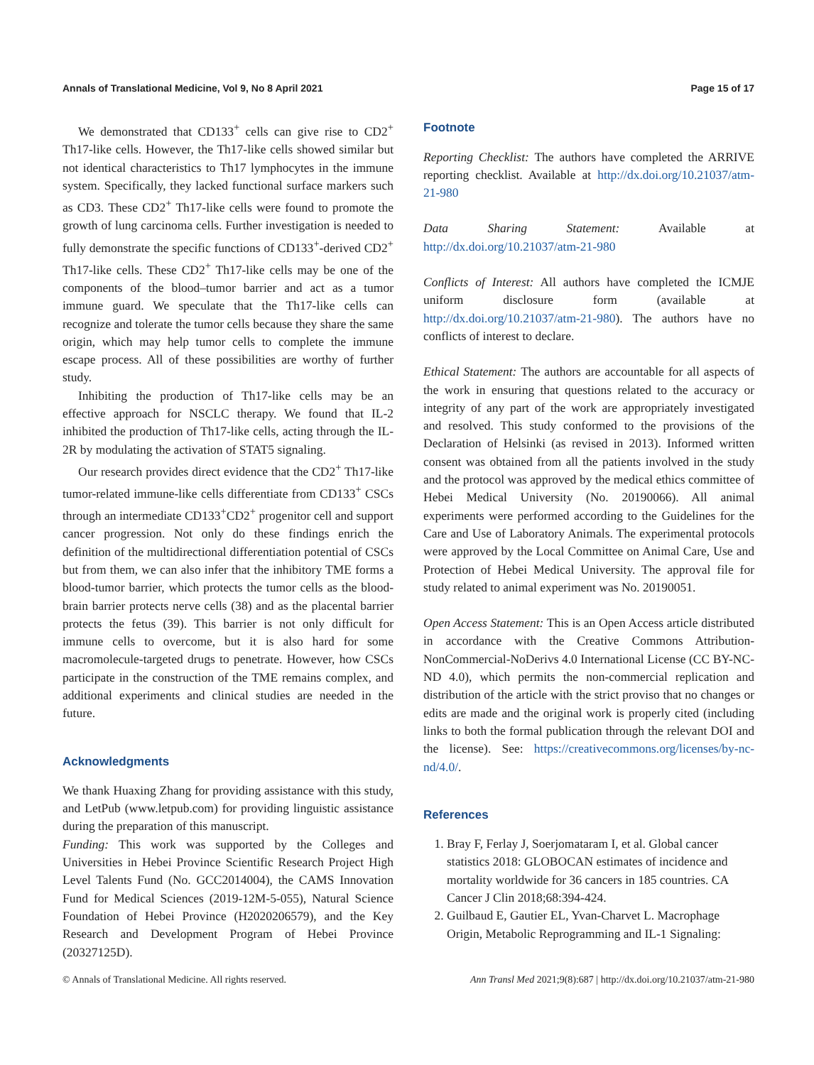Annals of Translational Medicine, Vol 9, No 8 April 2021 Page 15 of 17
We demonstrated that CD133<sup>+</sup> cells can give rise to CD2<sup>+</sup> Th17-like cells. However, the Th17-like cells showed similar but not identical characteristics to Th17 lymphocytes in the immune system. Specifically, they lacked functional surface markers such as CD3. These CD2<sup>+</sup> Th17-like cells were found to promote the growth of lung carcinoma cells. Further investigation is needed to fully demonstrate the specific functions of CD133<sup>+</sup>-derived CD2<sup>+</sup> Th17-like cells. These CD2<sup>+</sup> Th17-like cells may be one of the components of the blood–tumor barrier and act as a tumor immune guard. We speculate that the Th17-like cells can recognize and tolerate the tumor cells because they share the same origin, which may help tumor cells to complete the immune escape process. All of these possibilities are worthy of further study.
Inhibiting the production of Th17-like cells may be an effective approach for NSCLC therapy. We found that IL-2 inhibited the production of Th17-like cells, acting through the IL-2R by modulating the activation of STAT5 signaling.
Our research provides direct evidence that the CD2<sup>+</sup> Th17-like tumor-related immune-like cells differentiate from CD133<sup>+</sup> CSCs through an intermediate CD133<sup>+</sup>CD2<sup>+</sup> progenitor cell and support cancer progression. Not only do these findings enrich the definition of the multidirectional differentiation potential of CSCs but from them, we can also infer that the inhibitory TME forms a blood-tumor barrier, which protects the tumor cells as the blood-brain barrier protects nerve cells (38) and as the placental barrier protects the fetus (39). This barrier is not only difficult for immune cells to overcome, but it is also hard for some macromolecule-targeted drugs to penetrate. However, how CSCs participate in the construction of the TME remains complex, and additional experiments and clinical studies are needed in the future.
Acknowledgments
We thank Huaxing Zhang for providing assistance with this study, and LetPub (www.letpub.com) for providing linguistic assistance during the preparation of this manuscript.
Funding: This work was supported by the Colleges and Universities in Hebei Province Scientific Research Project High Level Talents Fund (No. GCC2014004), the CAMS Innovation Fund for Medical Sciences (2019-12M-5-055), Natural Science Foundation of Hebei Province (H2020206579), and the Key Research and Development Program of Hebei Province (20327125D).
Footnote
Reporting Checklist: The authors have completed the ARRIVE reporting checklist. Available at http://dx.doi.org/10.21037/atm-21-980
Data Sharing Statement: Available at http://dx.doi.org/10.21037/atm-21-980
Conflicts of Interest: All authors have completed the ICMJE uniform disclosure form (available at http://dx.doi.org/10.21037/atm-21-980). The authors have no conflicts of interest to declare.
Ethical Statement: The authors are accountable for all aspects of the work in ensuring that questions related to the accuracy or integrity of any part of the work are appropriately investigated and resolved. This study conformed to the provisions of the Declaration of Helsinki (as revised in 2013). Informed written consent was obtained from all the patients involved in the study and the protocol was approved by the medical ethics committee of Hebei Medical University (No. 20190066). All animal experiments were performed according to the Guidelines for the Care and Use of Laboratory Animals. The experimental protocols were approved by the Local Committee on Animal Care, Use and Protection of Hebei Medical University. The approval file for study related to animal experiment was No. 20190051.
Open Access Statement: This is an Open Access article distributed in accordance with the Creative Commons Attribution-NonCommercial-NoDerivs 4.0 International License (CC BY-NC-ND 4.0), which permits the non-commercial replication and distribution of the article with the strict proviso that no changes or edits are made and the original work is properly cited (including links to both the formal publication through the relevant DOI and the license). See: https://creativecommons.org/licenses/by-nc-nd/4.0/.
References
1. Bray F, Ferlay J, Soerjomataram I, et al. Global cancer statistics 2018: GLOBOCAN estimates of incidence and mortality worldwide for 36 cancers in 185 countries. CA Cancer J Clin 2018;68:394-424.
2. Guilbaud E, Gautier EL, Yvan-Charvet L. Macrophage Origin, Metabolic Reprogramming and IL-1 Signaling:
© Annals of Translational Medicine. All rights reserved. Ann Transl Med 2021;9(8):687 | http://dx.doi.org/10.21037/atm-21-980